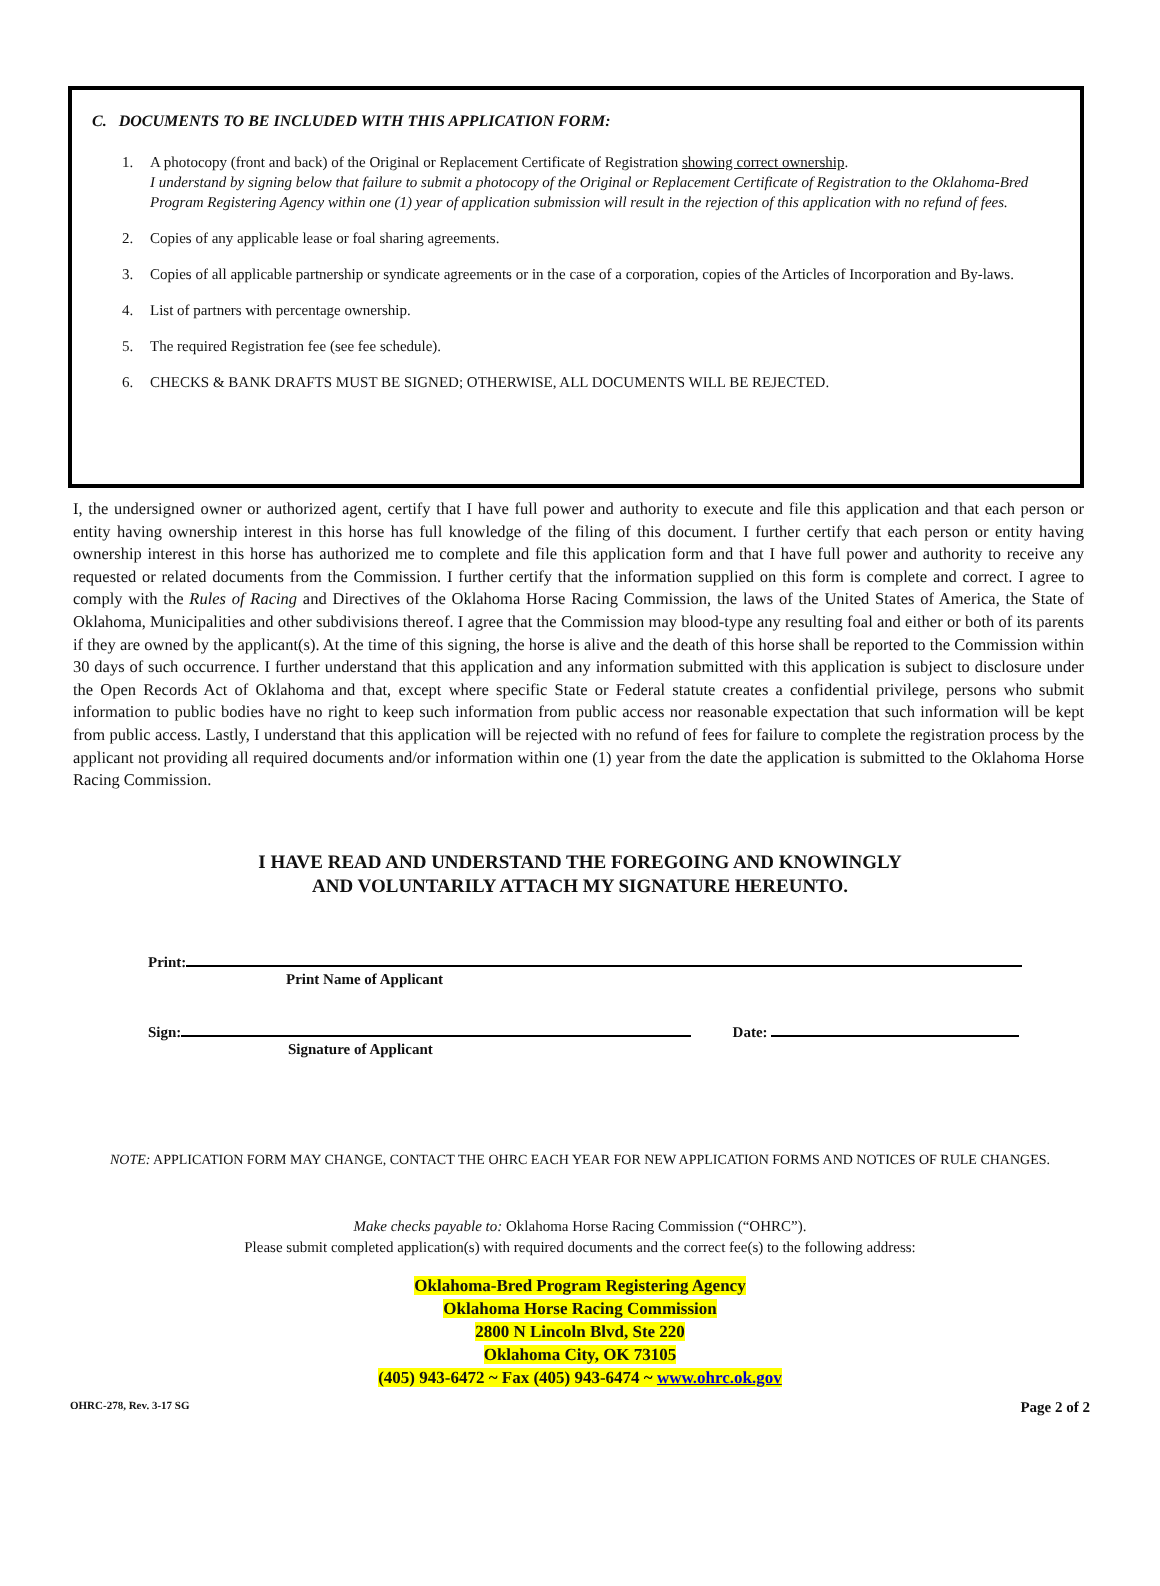C. DOCUMENTS TO BE INCLUDED WITH THIS APPLICATION FORM:
1. A photocopy (front and back) of the Original or Replacement Certificate of Registration showing correct ownership.
I understand by signing below that failure to submit a photocopy of the Original or Replacement Certificate of Registration to the Oklahoma-Bred Program Registering Agency within one (1) year of application submission will result in the rejection of this application with no refund of fees.
2. Copies of any applicable lease or foal sharing agreements.
3. Copies of all applicable partnership or syndicate agreements or in the case of a corporation, copies of the Articles of Incorporation and By-laws.
4. List of partners with percentage ownership.
5. The required Registration fee (see fee schedule).
6. CHECKS & BANK DRAFTS MUST BE SIGNED; OTHERWISE, ALL DOCUMENTS WILL BE REJECTED.
I, the undersigned owner or authorized agent, certify that I have full power and authority to execute and file this application and that each person or entity having ownership interest in this horse has full knowledge of the filing of this document. I further certify that each person or entity having ownership interest in this horse has authorized me to complete and file this application form and that I have full power and authority to receive any requested or related documents from the Commission. I further certify that the information supplied on this form is complete and correct. I agree to comply with the Rules of Racing and Directives of the Oklahoma Horse Racing Commission, the laws of the United States of America, the State of Oklahoma, Municipalities and other subdivisions thereof. I agree that the Commission may blood-type any resulting foal and either or both of its parents if they are owned by the applicant(s). At the time of this signing, the horse is alive and the death of this horse shall be reported to the Commission within 30 days of such occurrence. I further understand that this application and any information submitted with this application is subject to disclosure under the Open Records Act of Oklahoma and that, except where specific State or Federal statute creates a confidential privilege, persons who submit information to public bodies have no right to keep such information from public access nor reasonable expectation that such information will be kept from public access. Lastly, I understand that this application will be rejected with no refund of fees for failure to complete the registration process by the applicant not providing all required documents and/or information within one (1) year from the date the application is submitted to the Oklahoma Horse Racing Commission.
I HAVE READ AND UNDERSTAND THE FOREGOING AND KNOWINGLY
AND VOLUNTARILY ATTACH MY SIGNATURE HEREUNTO.
Print:
Print Name of Applicant
Sign: Date:
Signature of Applicant
NOTE: APPLICATION FORM MAY CHANGE, CONTACT THE OHRC EACH YEAR FOR NEW APPLICATION FORMS AND NOTICES OF RULE CHANGES.
Make checks payable to: Oklahoma Horse Racing Commission (“OHRC”).
Please submit completed application(s) with required documents and the correct fee(s) to the following address:
Oklahoma-Bred Program Registering Agency
Oklahoma Horse Racing Commission
2800 N Lincoln Blvd, Ste 220
Oklahoma City, OK 73105
(405) 943-6472 ~ Fax (405) 943-6474 ~ www.ohrc.ok.gov
OHRC-278, Rev. 3-17 SG Page 2 of 2